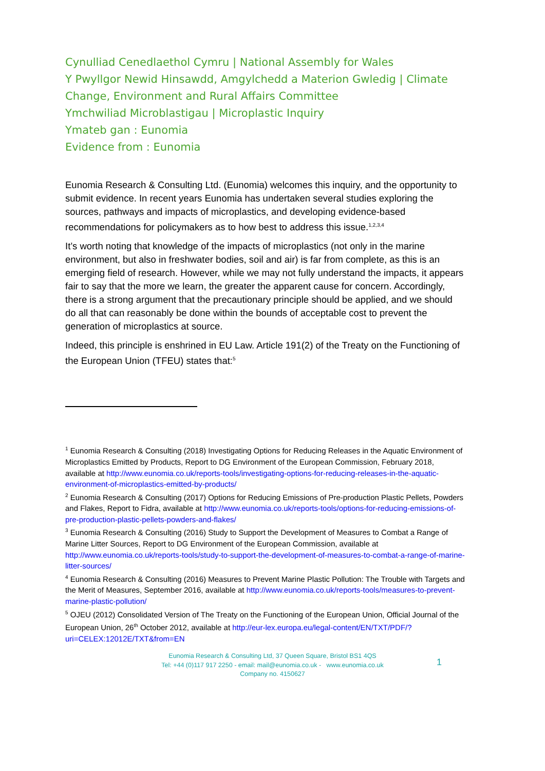Cynulliad Cenedlaethol Cymru | National Assembly for Wales
Y Pwyllgor Newid Hinsawdd, Amgylchedd a Materion Gwledig | Climate Change, Environment and Rural Affairs Committee
Ymchwiliad Microblastigau | Microplastic Inquiry
Ymateb gan : Eunomia
Evidence from : Eunomia
Eunomia Research & Consulting Ltd. (Eunomia) welcomes this inquiry, and the opportunity to submit evidence. In recent years Eunomia has undertaken several studies exploring the sources, pathways and impacts of microplastics, and developing evidence-based recommendations for policymakers as to how best to address this issue.<sup>1,2,3,4</sup>
It’s worth noting that knowledge of the impacts of microplastics (not only in the marine environment, but also in freshwater bodies, soil and air) is far from complete, as this is an emerging field of research. However, while we may not fully understand the impacts, it appears fair to say that the more we learn, the greater the apparent cause for concern. Accordingly, there is a strong argument that the precautionary principle should be applied, and we should do all that can reasonably be done within the bounds of acceptable cost to prevent the generation of microplastics at source.
Indeed, this principle is enshrined in EU Law. Article 191(2) of the Treaty on the Functioning of the European Union (TFEU) states that:<sup>5</sup>
<sup>1</sup> Eunomia Research & Consulting (2018) Investigating Options for Reducing Releases in the Aquatic Environment of Microplastics Emitted by Products, Report to DG Environment of the European Commission, February 2018, available at http://www.eunomia.co.uk/reports-tools/investigating-options-for-reducing-releases-in-the-aquatic-environment-of-microplastics-emitted-by-products/
<sup>2</sup> Eunomia Research & Consulting (2017) Options for Reducing Emissions of Pre-production Plastic Pellets, Powders and Flakes, Report to Fidra, available at http://www.eunomia.co.uk/reports-tools/options-for-reducing-emissions-of-pre-production-plastic-pellets-powders-and-flakes/
<sup>3</sup> Eunomia Research & Consulting (2016) Study to Support the Development of Measures to Combat a Range of Marine Litter Sources, Report to DG Environment of the European Commission, available at http://www.eunomia.co.uk/reports-tools/study-to-support-the-development-of-measures-to-combat-a-range-of-marine-litter-sources/
<sup>4</sup> Eunomia Research & Consulting (2016) Measures to Prevent Marine Plastic Pollution: The Trouble with Targets and the Merit of Measures, September 2016, available at http://www.eunomia.co.uk/reports-tools/measures-to-prevent-marine-plastic-pollution/
<sup>5</sup> OJEU (2012) Consolidated Version of The Treaty on the Functioning of the European Union, Official Journal of the European Union, 26<sup>th</sup> October 2012, available at http://eur-lex.europa.eu/legal-content/EN/TXT/PDF/?uri=CELEX:12012E/TXT&from=EN
Eunomia Research & Consulting Ltd, 37 Queen Square, Bristol BS1 4QS
Tel: +44 (0)117 917 2250 - email: mail@eunomia.co.uk - www.eunomia.co.uk
Company no. 4150627
1